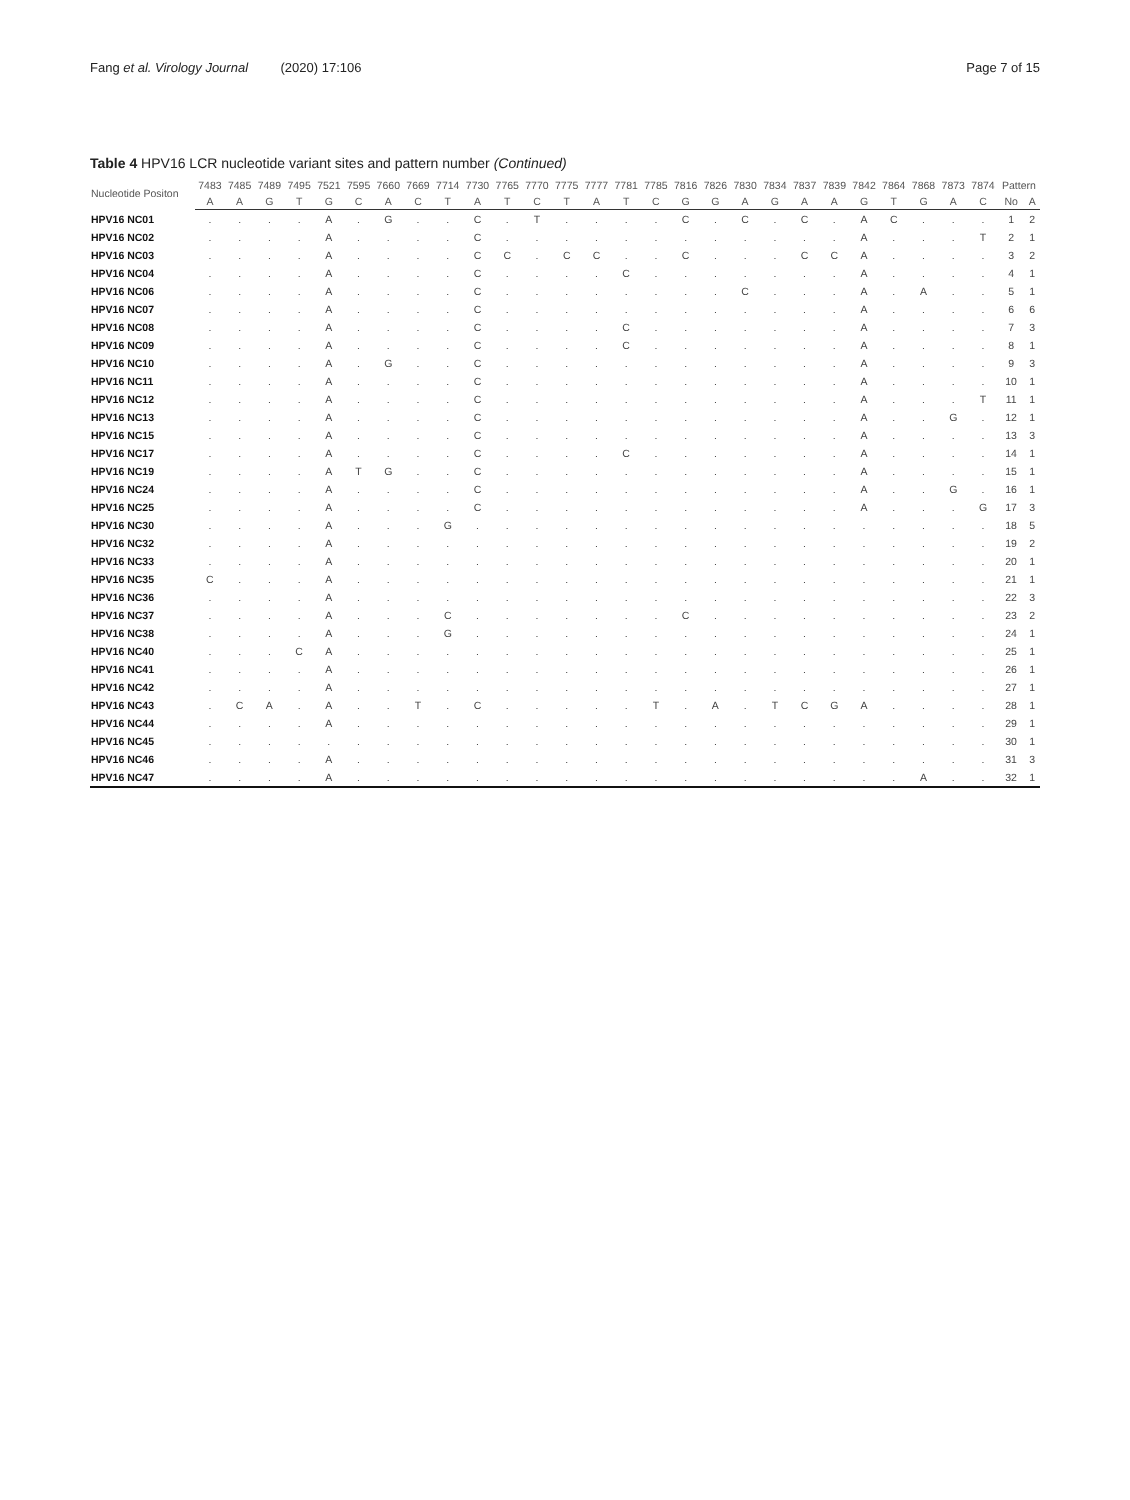Fang et al. Virology Journal (2020) 17:106 Page 7 of 15
Table 4 HPV16 LCR nucleotide variant sites and pattern number (Continued)
| Nucleotide Positon | 7483 | 7485 | 7489 | 7495 | 7521 | 7595 | 7660 | 7669 | 7714 | 7730 | 7765 | 7770 | 7775 | 7777 | 7781 | 7785 | 7816 | 7826 | 7830 | 7834 | 7837 | 7839 | 7842 | 7864 | 7868 | 7873 | 7874 | Pattern | |
| --- | --- | --- | --- | --- | --- | --- | --- | --- | --- | --- | --- | --- | --- | --- | --- | --- | --- | --- | --- | --- | --- | --- | --- | --- | --- | --- | --- | --- | --- |
| | A | A | G | T | G | C | A | C | T | A | T | C | T | A | T | C | G | G | A | G | A | A | G | T | G | A | C | No | A |
| HPV16 NC01 | . | . | . | . | A | . | G | . | . | C | . | T | . | . | . | . | C | . | C | . | C | . | A | C | . | . | . | 1 | 2 |
| HPV16 NC02 | . | . | . | . | A | . | . | . | . | C | . | . | . | . | . | . | . | . | . | . | . | . | A | . | . | . | T | 2 | 1 |
| HPV16 NC03 | . | . | . | . | A | . | . | . | . | C | C | . | C | C | . | . | C | . | . | . | C | C | A | . | . | . | . | 3 | 2 |
| HPV16 NC04 | . | . | . | . | A | . | . | . | . | C | . | . | . | . | C | . | . | . | . | . | . | . | A | . | . | . | . | 4 | 1 |
| HPV16 NC06 | . | . | . | . | A | . | . | . | . | C | . | . | . | . | . | . | . | . | C | . | . | . | A | . | A | . | . | 5 | 1 |
| HPV16 NC07 | . | . | . | . | A | . | . | . | . | C | . | . | . | . | . | . | . | . | . | . | . | . | A | . | . | . | . | 6 | 6 |
| HPV16 NC08 | . | . | . | . | A | . | . | . | . | C | . | . | . | . | C | . | . | . | . | . | . | . | A | . | . | . | . | 7 | 3 |
| HPV16 NC09 | . | . | . | . | A | . | . | . | . | C | . | . | . | . | C | . | . | . | . | . | . | . | A | . | . | . | . | 8 | 1 |
| HPV16 NC10 | . | . | . | . | A | . | G | . | . | C | . | . | . | . | . | . | . | . | . | . | . | . | A | . | . | . | . | 9 | 3 |
| HPV16 NC11 | . | . | . | . | A | . | . | . | . | C | . | . | . | . | . | . | . | . | . | . | . | . | A | . | . | . | . | 10 | 1 |
| HPV16 NC12 | . | . | . | . | A | . | . | . | . | C | . | . | . | . | . | . | . | . | . | . | . | . | A | . | . | . | T | 11 | 1 |
| HPV16 NC13 | . | . | . | . | A | . | . | . | . | C | . | . | . | . | . | . | . | . | . | . | . | . | A | . | . | G | . | 12 | 1 |
| HPV16 NC15 | . | . | . | . | A | . | . | . | . | C | . | . | . | . | . | . | . | . | . | . | . | . | A | . | . | . | . | 13 | 3 |
| HPV16 NC17 | . | . | . | . | A | . | . | . | . | C | . | . | . | . | C | . | . | . | . | . | . | . | A | . | . | . | . | 14 | 1 |
| HPV16 NC19 | . | . | . | . | A | T | G | . | . | C | . | . | . | . | . | . | . | . | . | . | . | . | A | . | . | . | . | 15 | 1 |
| HPV16 NC24 | . | . | . | . | A | . | . | . | . | C | . | . | . | . | . | . | . | . | . | . | . | . | A | . | . | G | . | 16 | 1 |
| HPV16 NC25 | . | . | . | . | A | . | . | . | . | C | . | . | . | . | . | . | . | . | . | . | . | . | A | . | . | . | G | 17 | 3 |
| HPV16 NC30 | . | . | . | . | A | . | . | . | G | . | . | . | . | . | . | . | . | . | . | . | . | . | . | . | . | . | . | 18 | 5 |
| HPV16 NC32 | . | . | . | . | A | . | . | . | . | . | . | . | . | . | . | . | . | . | . | . | . | . | . | . | . | . | . | 19 | 2 |
| HPV16 NC33 | . | . | . | . | A | . | . | . | . | . | . | . | . | . | . | . | . | . | . | . | . | . | . | . | . | . | . | 20 | 1 |
| HPV16 NC35 | C | . | . | . | A | . | . | . | . | . | . | . | . | . | . | . | . | . | . | . | . | . | . | . | . | . | . | 21 | 1 |
| HPV16 NC36 | . | . | . | . | A | . | . | . | . | . | . | . | . | . | . | . | . | . | . | . | . | . | . | . | . | . | . | 22 | 3 |
| HPV16 NC37 | . | . | . | . | A | . | . | . | C | . | . | . | . | . | . | . | C | . | . | . | . | . | . | . | . | . | . | 23 | 2 |
| HPV16 NC38 | . | . | . | . | A | . | . | . | G | . | . | . | . | . | . | . | . | . | . | . | . | . | . | . | . | . | . | 24 | 1 |
| HPV16 NC40 | . | . | . | C | A | . | . | . | . | . | . | . | . | . | . | . | . | . | . | . | . | . | . | . | . | . | . | 25 | 1 |
| HPV16 NC41 | . | . | . | . | A | . | . | . | . | . | . | . | . | . | . | . | . | . | . | . | . | . | . | . | . | . | . | 26 | 1 |
| HPV16 NC42 | . | . | . | . | A | . | . | . | . | . | . | . | . | . | . | . | . | . | . | . | . | . | . | . | . | . | . | 27 | 1 |
| HPV16 NC43 | . | C | A | . | A | . | . | T | . | C | . | . | . | . | . | T | . | A | . | T | C | G | A | . | . | . | . | 28 | 1 |
| HPV16 NC44 | . | . | . | . | A | . | . | . | . | . | . | . | . | . | . | . | . | . | . | . | . | . | . | . | . | . | . | 29 | 1 |
| HPV16 NC45 | . | . | . | . | . | . | . | . | . | . | . | . | . | . | . | . | . | . | . | . | . | . | . | . | . | . | . | 30 | 1 |
| HPV16 NC46 | . | . | . | . | A | . | . | . | . | . | . | . | . | . | . | . | . | . | . | . | . | . | . | . | . | . | . | 31 | 3 |
| HPV16 NC47 | . | . | . | . | A | . | . | . | . | . | . | . | . | . | . | . | . | . | . | . | . | . | . | . | A | . | . | 32 | 1 |